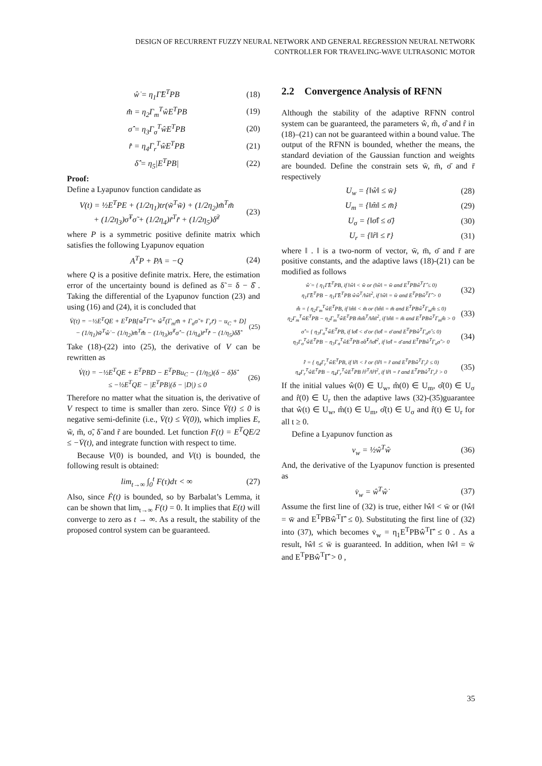DESIGN OF RECURRENT FUZZY NEURAL NETWORK AND GENERAL REGRESSION NEURAL NETWORK
CONTROLLER FOR TRAVELING-WAVE ULTRASONIC MOTOR
ŵ̇ = η<sub>1</sub>Γ̂E<sup>T</sup>PB (18)
m̂̇ = η<sub>2</sub>Γ<sub>m</sub><sup>T</sup>ŵE<sup>T</sup>PB (19)
σ̂̇ = η<sub>3</sub>Γ<sub>σ</sub><sup>T</sup>ŵE<sup>T</sup>PB (20)
r̂̇ = η<sub>4</sub>Γ<sub>r</sub><sup>T</sup>ŵE<sup>T</sup>PB (21)
δ̂̇ = η<sub>5</sub>|E<sup>T</sup>PB| (22)
Proof:
Define a Lyapunov function candidate as
V(t) = ½E<sup>T</sup>PE + (1/2η<sub>1</sub>)tr(w̃<sup>T</sup>w̃) + (1/2η<sub>2</sub>)m̃<sup>T</sup>m̃
+ (1/2η<sub>3</sub>)σ̃<sup>T</sup>σ̃ + (1/2η<sub>4</sub>)r̃<sup>T</sup>r̃ + (1/2η<sub>5</sub>)δ̃<sup>2</sup> (23)
where P is a symmetric positive definite matrix which satisfies the following Lyapunov equation
A<sup>T</sup>P + PA = −Q (24)
where Q is a positive definite matrix. Here, the estimation error of the uncertainty bound is defined as δ̃ = δ − δ̂ . Taking the differential of the Lyapunov function (23) and using (16) and (24), it is concluded that
V̇(t) = −½E<sup>T</sup>QE + E<sup>T</sup>PB[w̃<sup>T</sup>Γ̂ + ŵ<sup>T</sup>(Γ<sub>m</sub>m̃ + Γ<sub>σ</sub>σ̃ + Γ<sub>r</sub>r̃) − u<sub>C</sub> + D]
− (1/η<sub>1</sub>)w̃<sup>T</sup>ŵ̇ − (1/η<sub>2</sub>)m̃<sup>T</sup>m̂̇ − (1/η<sub>3</sub>)σ̃<sup>T</sup>σ̂̇ − (1/η<sub>4</sub>)r̃<sup>T</sup>r̂̇ − (1/η<sub>5</sub>)δ̃δ̂̇ (25)
Take (18)-(22) into (25), the derivative of V can be rewritten as
V̇(t) = −½E<sup>T</sup>QE + E<sup>T</sup>PBD − E<sup>T</sup>PBu<sub>C</sub> − (1/η<sub>5</sub>)(δ − δ̂)δ̂̇
≤ −½E<sup>T</sup>QE − |E<sup>T</sup>PB|(δ − |D|) ≤ 0 (26)
Therefore no matter what the situation is, the derivative of V respect to time is smaller than zero. Since V̇(t) ≤ 0 is negative semi-definite (i.e., V̇(t) ≤ V̇(0)), which implies E, w̃, m̃, σ̃, δ̃ and r̃ are bounded. Let function F(t) = E<sup>T</sup>QE/2 ≤ −V̇(t), and integrate function with respect to time.
Because V(0) is bounded, and V(t) is bounded, the following result is obtained:
lim<sub>t→∞</sub> ∫<sub>0</sub><sup>t</sup> F(τ)dτ < ∞ (27)
Also, since Ḟ(t) is bounded, so by Barbalat’s Lemma, it can be shown that lim<sub>t→∞</sub> F(t) = 0. It implies that E(t) will converge to zero as t → ∞. As a result, the stability of the proposed control system can be guaranteed.
2.2 Convergence Analysis of RFNN
Although the stability of the adaptive RFNN control system can be guaranteed, the parameters ŵ, m̂, σ̂ and r̂ in (18)–(21) can not be guaranteed within a bound value. The output of the RFNN is bounded, whether the means, the standard deviation of the Gaussian function and weights are bounded. Define the constrain sets w̄, m̄, σ̄ and r̄ respectively
U<sub>w</sub> = {‖ŵ‖ ≤ w̄} (28)
U<sub>m</sub> = {‖m̂‖ ≤ m̄} (29)
U<sub>σ</sub> = {‖σ̂‖ ≤ σ̄} (30)
U<sub>r</sub> = {‖r̂‖ ≤ r̄} (31)
where ‖ . ‖ is a two-norm of vector, w̄, m̄, σ̄ and r̄ are positive constants, and the adaptive laws (18)-(21) can be modified as follows
ŵ̇ = { η<sub>1</sub>Γ̂E<sup>T</sup>PB, if ‖ŵ‖ < w̄ or (‖ŵ‖ = w̄ and E<sup>T</sup>PBŵ<sup>T</sup>Γ̂ ≤ 0)
η<sub>1</sub>Γ̂E<sup>T</sup>PB − η<sub>1</sub>Γ̂E<sup>T</sup>PB ŵŵ<sup>T</sup>/‖ŵ‖<sup>2</sup>, if ‖ŵ‖ = w̄ and E<sup>T</sup>PBŵ<sup>T</sup>Γ̂ > 0 (32)
m̂̇ = { η<sub>2</sub>Γ<sub>m</sub><sup>T</sup>ŵE<sup>T</sup>PB, if ‖m̂‖ < m̄ or (‖m̂‖ = m̄ and E<sup>T</sup>PBŵ<sup>T</sup>Γ<sub>m</sub>m̂ ≤ 0)
η<sub>2</sub>Γ<sub>m</sub><sup>T</sup>ŵE<sup>T</sup>PB − η<sub>2</sub>Γ<sub>m</sub><sup>T</sup>ŵE<sup>T</sup>PB m̂m̂<sup>T</sup>/‖m̂‖<sup>2</sup>, if ‖m̂‖ = m̄ and E<sup>T</sup>PBŵ<sup>T</sup>Γ<sub>m</sub>m̂ > 0 (33)
σ̂̇ = { η<sub>3</sub>Γ<sub>σ</sub><sup>T</sup>ŵE<sup>T</sup>PB, if ‖σ̂‖ < σ̄ or (‖σ̂‖ = σ̄ and E<sup>T</sup>PBŵ<sup>T</sup>Γ<sub>σ</sub>σ̂ ≤ 0)
η<sub>3</sub>Γ<sub>σ</sub><sup>T</sup>ŵE<sup>T</sup>PB − η<sub>3</sub>Γ<sub>σ</sub><sup>T</sup>ŵE<sup>T</sup>PB σ̂σ̂<sup>T</sup>/‖σ̂‖<sup>2</sup>, if ‖σ̂‖ = σ̄ and E<sup>T</sup>PBŵ<sup>T</sup>Γ<sub>σ</sub>σ̂ > 0 (34)
r̂̇ = { η<sub>4</sub>Γ<sub>r</sub><sup>T</sup>ŵE<sup>T</sup>PB, if ‖r̂‖ < r̄ or (‖r̂‖ = r̄ and E<sup>T</sup>PBŵ<sup>T</sup>Γ<sub>r</sub>r̂ ≤ 0)
η<sub>4</sub>Γ<sub>r</sub><sup>T</sup>ŵE<sup>T</sup>PB − η<sub>4</sub>Γ<sub>r</sub><sup>T</sup>ŵE<sup>T</sup>PB r̂r̂<sup>T</sup>/‖r̂‖<sup>2</sup>, if ‖r̂‖ = r̄ and E<sup>T</sup>PBŵ<sup>T</sup>Γ<sub>r</sub>r̂ > 0 (35)
If the initial values ŵ(0) ∈ U<sub>w</sub>, m̂(0) ∈ U<sub>m</sub>, σ̂(0) ∈ U<sub>σ</sub> and r̂(0) ∈ U<sub>r</sub> then the adaptive laws (32)-(35)guarantee that ŵ(t) ∈ U<sub>w</sub>, m̂(t) ∈ U<sub>m</sub>, σ̂(t) ∈ U<sub>σ</sub> and r̂(t) ∈ U<sub>r</sub> for all t ≥ 0.
Define a Lyapunov function as
v<sub>w</sub> = ½ŵ<sup>T</sup>ŵ (36)
And, the derivative of the Lyapunov function is presented as
v̇<sub>w</sub> = ŵ<sup>T</sup>ŵ̇ (37)
Assume the first line of (32) is true, either ‖ŵ‖ < w̄ or (‖ŵ‖ = w̄ and E<sup>T</sup>PBŵ<sup>T</sup>Γ̂ ≤ 0). Substituting the first line of (32) into (37), which becomes v̇<sub>w</sub> = η<sub>1</sub>E<sup>T</sup>PBŵ<sup>T</sup>Γ̂ ≤ 0 . As a result, ‖ŵ‖ ≤ w̄ is guaranteed. In addition, when ‖ŵ‖ = w̄ and E<sup>T</sup>PBŵ<sup>T</sup>Γ̂ > 0 ,
35